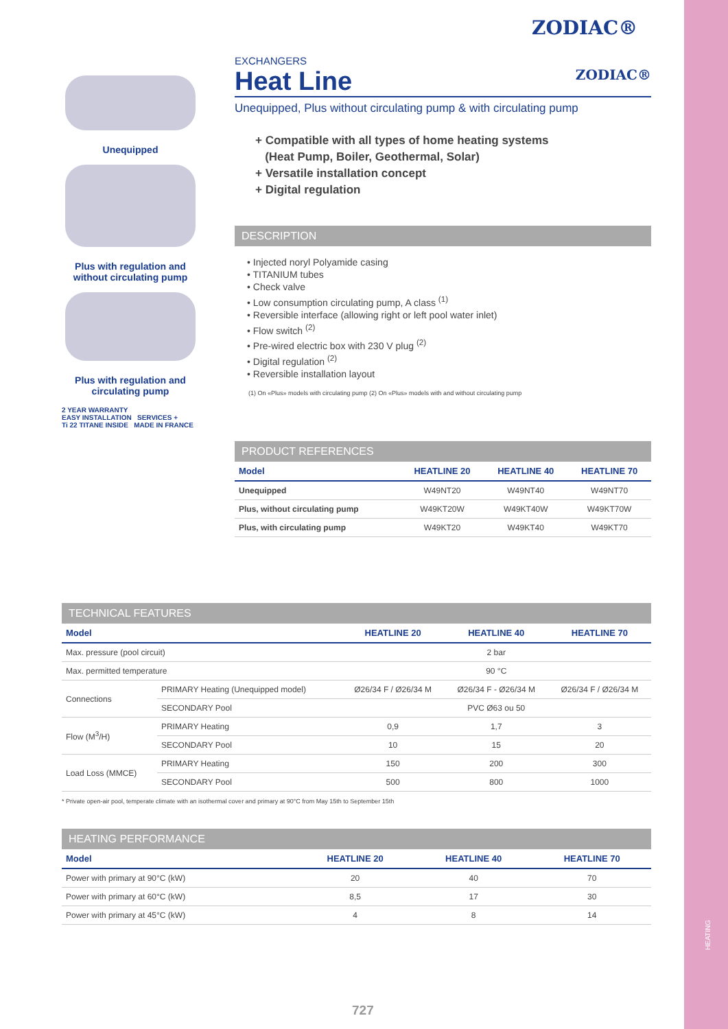HEATING
ZODIAC®
Unequipped
Plus with regulation and without circulating pump
Plus with regulation and circulating pump
2 YEAR WARRANTY
EASY INSTALLATION SERVICES +
Ti 22 TITANE INSIDE MADE IN FRANCE
EXCHANGERS
Heat Line ZODIAC®
Unequipped, Plus without circulating pump & with circulating pump
+ Compatible with all types of home heating systems
(Heat Pump, Boiler, Geothermal, Solar)
+ Versatile installation concept
+ Digital regulation
DESCRIPTION
• Injected noryl Polyamide casing
• TITANIUM tubes
• Check valve
• Low consumption circulating pump, A class <sup>(1)</sup>
• Reversible interface (allowing right or left pool water inlet)
• Flow switch <sup>(2)</sup>
• Pre-wired electric box with 230 V plug <sup>(2)</sup>
• Digital regulation <sup>(2)</sup>
• Reversible installation layout
(1) On «Plus» models with circulating pump (2) On «Plus» models with and without circulating pump
PRODUCT REFERENCES
| Model | HEATLINE 20 | HEATLINE 40 | HEATLINE 70 |
| --- | --- | --- | --- |
| Unequipped | W49NT20 | W49NT40 | W49NT70 |
| Plus, without circulating pump | W49KT20W | W49KT40W | W49KT70W |
| Plus, with circulating pump | W49KT20 | W49KT40 | W49KT70 |
TECHNICAL FEATURES
| Model | | HEATLINE 20 | HEATLINE 40 | HEATLINE 70 |
| --- | --- | --- | --- | --- |
| Max. pressure (pool circuit) | | 2 bar | | |
| Max. permitted temperature | | 90 °C | | |
| Connections | PRIMARY Heating (Unequipped model) | Ø26/34 F / Ø26/34 M | Ø26/34 F - Ø26/34 M | Ø26/34 F / Ø26/34 M |
| | SECONDARY Pool | PVC Ø63 ou 50 | | |
| Flow (M<sup>3</sup>/H) | PRIMARY Heating | 0,9 | 1,7 | 3 |
| | SECONDARY Pool | 10 | 15 | 20 |
| Load Loss (MMCE) | PRIMARY Heating | 150 | 200 | 300 |
| | SECONDARY Pool | 500 | 800 | 1000 |
* Private open-air pool, temperate climate with an isothermal cover and primary at 90°C from May 15th to September 15th
HEATING PERFORMANCE
| Model | HEATLINE 20 | HEATLINE 40 | HEATLINE 70 |
| --- | --- | --- | --- |
| Power with primary at 90°C (kW) | 20 | 40 | 70 |
| Power with primary at 60°C (kW) | 8,5 | 17 | 30 |
| Power with primary at 45°C (kW) | 4 | 8 | 14 |
727